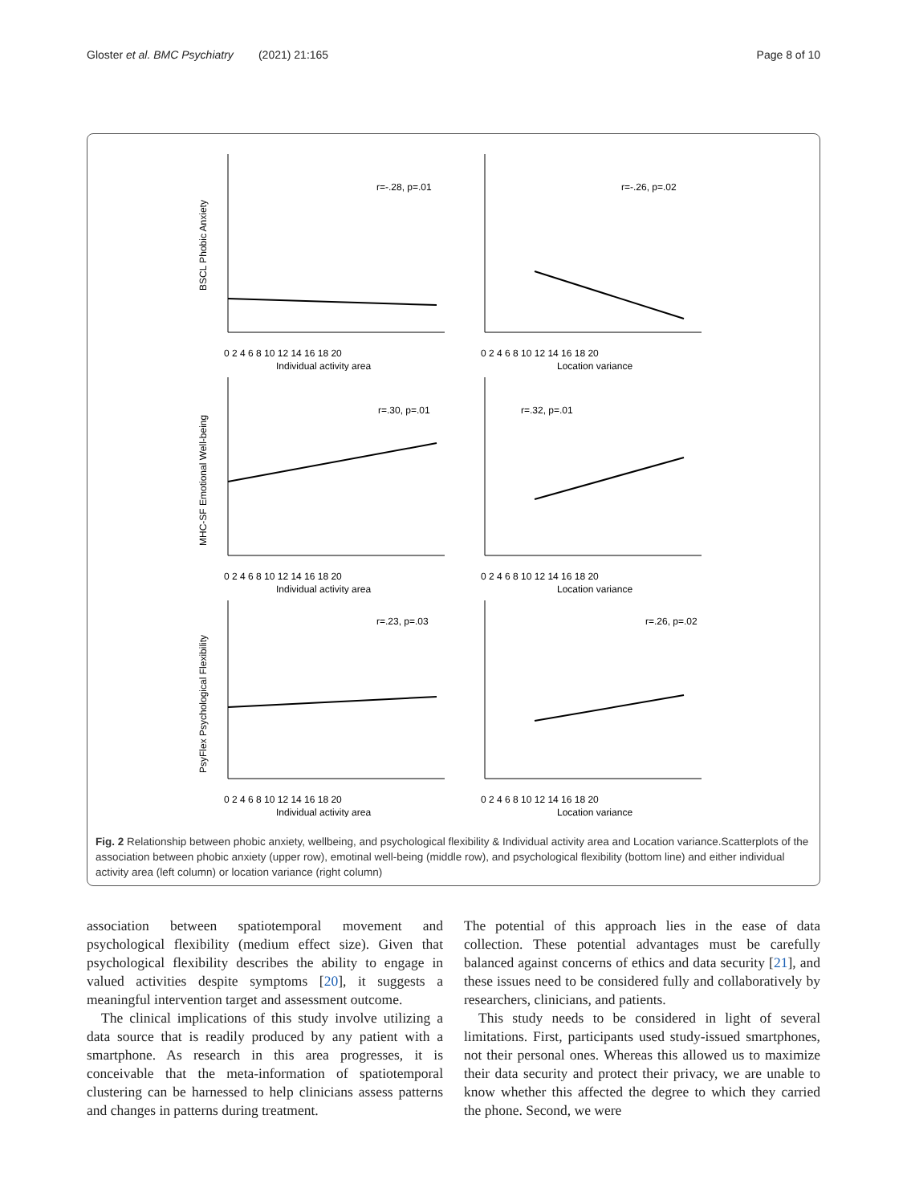Gloster et al. BMC Psychiatry (2021) 21:165 Page 8 of 10
r=-.28, p=.01
Individual activity area
0 2 4 6 8 10 12 14 16 18 20
BSCL Phobic Anxiety
r=-.26, p=.02
Location variance
0 2 4 6 8 10 12 14 16 18 20
r=.30, p=.01
Individual activity area
0 2 4 6 8 10 12 14 16 18 20
MHC-SF Emotional Well-being
r=.32, p=.01
Location variance
0 2 4 6 8 10 12 14 16 18 20
r=.23, p=.03
Individual activity area
0 2 4 6 8 10 12 14 16 18 20
PsyFlex Psychological Flexibility
r=.26, p=.02
Location variance
0 2 4 6 8 10 12 14 16 18 20
Fig. 2 Relationship between phobic anxiety, wellbeing, and psychological flexibility & Individual activity area and Location variance.Scatterplots of the association between phobic anxiety (upper row), emotinal well-being (middle row), and psychological flexibility (bottom line) and either individual activity area (left column) or location variance (right column)
association between spatiotemporal movement and psychological flexibility (medium effect size). Given that psychological flexibility describes the ability to engage in valued activities despite symptoms [20], it suggests a meaningful intervention target and assessment outcome.
The clinical implications of this study involve utilizing a data source that is readily produced by any patient with a smartphone. As research in this area progresses, it is conceivable that the meta-information of spatiotemporal clustering can be harnessed to help clinicians assess patterns and changes in patterns during treatment.
The potential of this approach lies in the ease of data collection. These potential advantages must be carefully balanced against concerns of ethics and data security [21], and these issues need to be considered fully and collaboratively by researchers, clinicians, and patients.
This study needs to be considered in light of several limitations. First, participants used study-issued smartphones, not their personal ones. Whereas this allowed us to maximize their data security and protect their privacy, we are unable to know whether this affected the degree to which they carried the phone. Second, we were